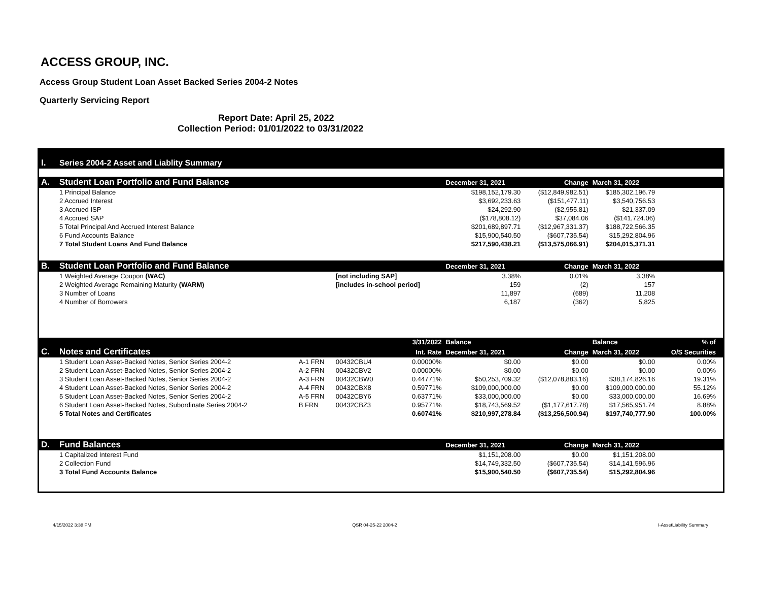ACCESS GROUP, INC.
Access Group Student Loan Asset Backed Series 2004-2 Notes
Quarterly Servicing Report
Report Date: April 25, 2022
Collection Period: 01/01/2022 to 03/31/2022
| I. | Series 2004-2 Asset and Liablity Summary | | | | | | | | | |
| A. | Student Loan Portfolio and Fund Balance | | | | | December 31, 2021 | Change | March 31, 2022 | | |
| | 1 Principal Balance | | | | | $198,152,179.30 | ($12,849,982.51) | $185,302,196.79 | | |
| | 2 Accrued Interest | | | | | $3,692,233.63 | ($151,477.11) | $3,540,756.53 | | |
| | 3 Accrued ISP | | | | | $24,292.90 | ($2,955.81) | $21,337.09 | | |
| | 4 Accrued SAP | | | | | ($178,808.12) | $37,084.06 | ($141,724.06) | | |
| | 5 Total Principal And Accrued Interest Balance | | | | | $201,689,897.71 | ($12,967,331.37) | $188,722,566.35 | | |
| | 6 Fund Accounts Balance | | | | | $15,900,540.50 | ($607,735.54) | $15,292,804.96 | | |
| | 7 Total Student Loans And Fund Balance | | | | | $217,590,438.21 | ($13,575,066.91) | $204,015,371.31 | | |
| B. | Student Loan Portfolio and Fund Balance | | | | | December 31, 2021 | Change | March 31, 2022 | | |
| | 1 Weighted Average Coupon (WAC) | | [not including SAP] | | | 3.38% | 0.01% | 3.38% | | |
| | 2 Weighted Average Remaining Maturity (WARM) | | [includes in-school period] | | | 159 | (2) | 157 | | |
| | 3 Number of Loans | | | | | 11,897 | (689) | 11,208 | | |
| | 4 Number of Borrowers | | | | | 6,187 | (362) | 5,825 | | |
| | | | | | 3/31/2022 | Balance | | Balance | % of | |
| C. | Notes and Certificates | | | | Int. Rate | December 31, 2021 | Change | March 31, 2022 | O/S Securities | |
| | 1 Student Loan Asset-Backed Notes, Senior Series 2004-2 | A-1 FRN | 00432CBU4 | | 0.00000% | $0.00 | $0.00 | $0.00 | 0.00% | |
| | 2 Student Loan Asset-Backed Notes, Senior Series 2004-2 | A-2 FRN | 00432CBV2 | | 0.00000% | $0.00 | $0.00 | $0.00 | 0.00% | |
| | 3 Student Loan Asset-Backed Notes, Senior Series 2004-2 | A-3 FRN | 00432CBW0 | | 0.44771% | $50,253,709.32 | ($12,078,883.16) | $38,174,826.16 | 19.31% | |
| | 4 Student Loan Asset-Backed Notes, Senior Series 2004-2 | A-4 FRN | 00432CBX8 | | 0.59771% | $109,000,000.00 | $0.00 | $109,000,000.00 | 55.12% | |
| | 5 Student Loan Asset-Backed Notes, Senior Series 2004-2 | A-5 FRN | 00432CBY6 | | 0.63771% | $33,000,000.00 | $0.00 | $33,000,000.00 | 16.69% | |
| | 6 Student Loan Asset-Backed Notes, Subordinate Series 2004-2 | B FRN | 00432CBZ3 | | 0.95771% | $18,743,569.52 | ($1,177,617.78) | $17,565,951.74 | 8.88% | |
| | 5 Total Notes and Certificates | | | | 0.60741% | $210,997,278.84 | ($13,256,500.94) | $197,740,777.90 | 100.00% | |
| D. | Fund Balances | | | | | December 31, 2021 | Change | March 31, 2022 | | |
| | 1 Capitalized Interest Fund | | | | | $1,151,208.00 | $0.00 | $1,151,208.00 | | |
| | 2 Collection Fund | | | | | $14,749,332.50 | ($607,735.54) | $14,141,596.96 | | |
| | 3 Total Fund Accounts Balance | | | | | $15,900,540.50 | ($607,735.54) | $15,292,804.96 | | |
4/15/2022 3:38 PM QSR 04-25-22 2004-2 I-AssetLiability Summary